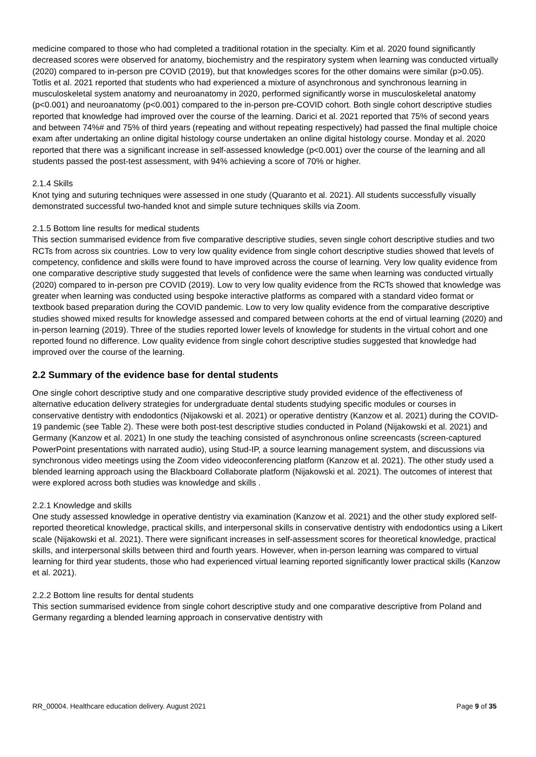medicine compared to those who had completed a traditional rotation in the specialty. Kim et al. 2020 found significantly decreased scores were observed for anatomy, biochemistry and the respiratory system when learning was conducted virtually (2020) compared to in-person pre COVID (2019), but that knowledges scores for the other domains were similar (p>0.05). Totlis et al. 2021 reported that students who had experienced a mixture of asynchronous and synchronous learning in musculoskeletal system anatomy and neuroanatomy in 2020, performed significantly worse in musculoskeletal anatomy (p<0.001) and neuroanatomy (p<0.001) compared to the in-person pre-COVID cohort. Both single cohort descriptive studies reported that knowledge had improved over the course of the learning. Darici et al. 2021 reported that 75% of second years and between 74%# and 75% of third years (repeating and without repeating respectively) had passed the final multiple choice exam after undertaking an online digital histology course undertaken an online digital histology course. Monday et al. 2020 reported that there was a significant increase in self-assessed knowledge (p<0.001) over the course of the learning and all students passed the post-test assessment, with 94% achieving a score of 70% or higher.
2.1.4 Skills
Knot tying and suturing techniques were assessed in one study (Quaranto et al. 2021). All students successfully visually demonstrated successful two-handed knot and simple suture techniques skills via Zoom.
2.1.5 Bottom line results for medical students
This section summarised evidence from five comparative descriptive studies, seven single cohort descriptive studies and two RCTs from across six countries. Low to very low quality evidence from single cohort descriptive studies showed that levels of competency, confidence and skills were found to have improved across the course of learning. Very low quality evidence from one comparative descriptive study suggested that levels of confidence were the same when learning was conducted virtually (2020) compared to in-person pre COVID (2019). Low to very low quality evidence from the RCTs showed that knowledge was greater when learning was conducted using bespoke interactive platforms as compared with a standard video format or textbook based preparation during the COVID pandemic. Low to very low quality evidence from the comparative descriptive studies showed mixed results for knowledge assessed and compared between cohorts at the end of virtual learning (2020) and in-person learning (2019). Three of the studies reported lower levels of knowledge for students in the virtual cohort and one reported found no difference. Low quality evidence from single cohort descriptive studies suggested that knowledge had improved over the course of the learning.
2.2 Summary of the evidence base for dental students
One single cohort descriptive study and one comparative descriptive study provided evidence of the effectiveness of alternative education delivery strategies for undergraduate dental students studying specific modules or courses in conservative dentistry with endodontics (Nijakowski et al. 2021) or operative dentistry (Kanzow et al. 2021) during the COVID-19 pandemic (see Table 2). These were both post-test descriptive studies conducted in Poland (Nijakowski et al. 2021) and Germany (Kanzow et al. 2021) In one study the teaching consisted of asynchronous online screencasts (screen-captured PowerPoint presentations with narrated audio), using Stud-IP, a source learning management system, and discussions via synchronous video meetings using the Zoom video videoconferencing platform (Kanzow et al. 2021). The other study used a blended learning approach using the Blackboard Collaborate platform (Nijakowski et al. 2021). The outcomes of interest that were explored across both studies was knowledge and skills .
2.2.1 Knowledge and skills
One study assessed knowledge in operative dentistry via examination (Kanzow et al. 2021) and the other study explored self-reported theoretical knowledge, practical skills, and interpersonal skills in conservative dentistry with endodontics using a Likert scale (Nijakowski et al. 2021). There were significant increases in self-assessment scores for theoretical knowledge, practical skills, and interpersonal skills between third and fourth years. However, when in-person learning was compared to virtual learning for third year students, those who had experienced virtual learning reported significantly lower practical skills (Kanzow et al. 2021).
2.2.2 Bottom line results for dental students
This section summarised evidence from single cohort descriptive study and one comparative descriptive from Poland and Germany regarding a blended learning approach in conservative dentistry with
RR_00004. Healthcare education delivery. August 2021 Page 9 of 35